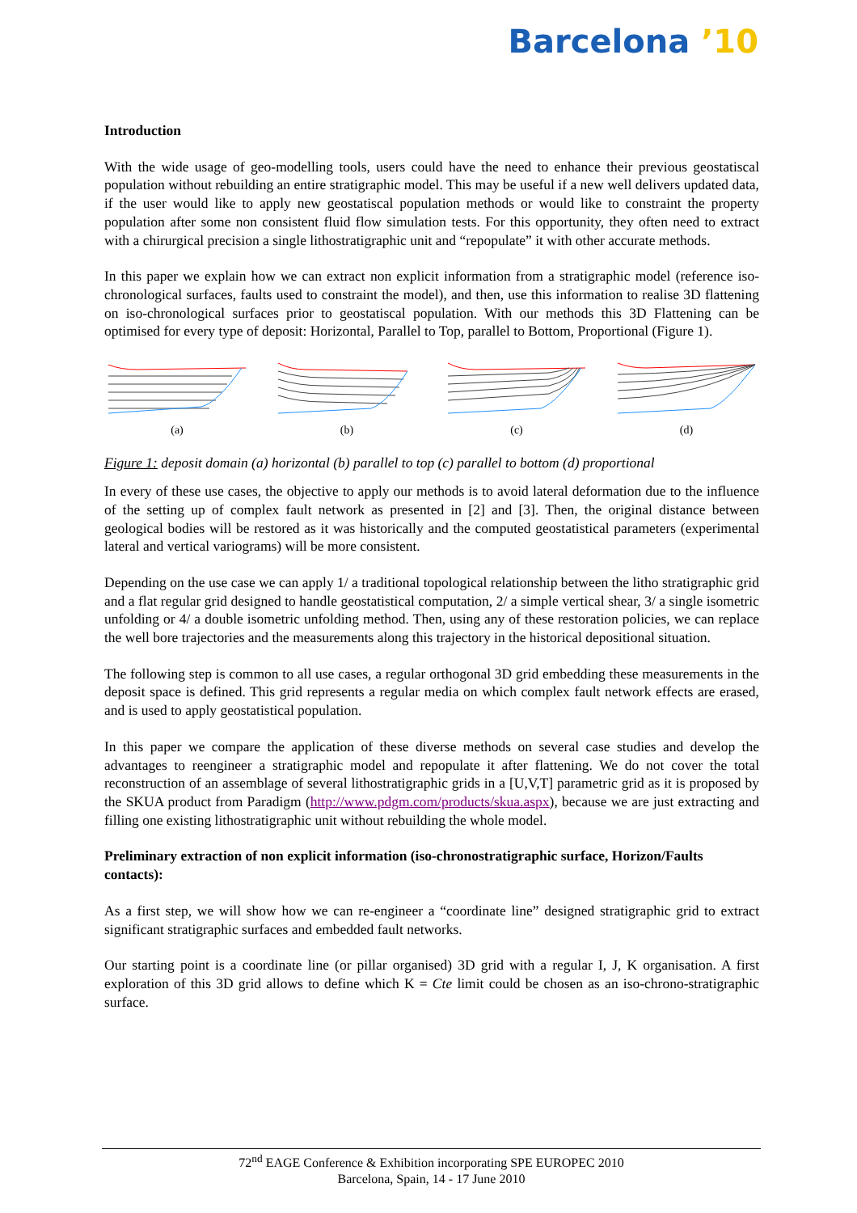Barcelona ’10
Introduction
With the wide usage of geo-modelling tools, users could have the need to enhance their previous geostatiscal population without rebuilding an entire stratigraphic model. This may be useful if a new well delivers updated data, if the user would like to apply new geostatiscal population methods or would like to constraint the property population after some non consistent fluid flow simulation tests. For this opportunity, they often need to extract with a chirurgical precision a single lithostratigraphic unit and “repopulate” it with other accurate methods.
In this paper we explain how we can extract non explicit information from a stratigraphic model (reference iso-chronological surfaces, faults used to constraint the model), and then, use this information to realise 3D flattening on iso-chronological surfaces prior to geostatiscal population. With our methods this 3D Flattening can be optimised for every type of deposit: Horizontal, Parallel to Top, parallel to Bottom, Proportional (Figure 1).
(a) (b) (c) (d)
Figure 1: deposit domain (a) horizontal (b) parallel to top (c) parallel to bottom (d) proportional
In every of these use cases, the objective to apply our methods is to avoid lateral deformation due to the influence of the setting up of complex fault network as presented in [2] and [3]. Then, the original distance between geological bodies will be restored as it was historically and the computed geostatistical parameters (experimental lateral and vertical variograms) will be more consistent.
Depending on the use case we can apply 1/ a traditional topological relationship between the litho stratigraphic grid and a flat regular grid designed to handle geostatistical computation, 2/ a simple vertical shear, 3/ a single isometric unfolding or 4/ a double isometric unfolding method. Then, using any of these restoration policies, we can replace the well bore trajectories and the measurements along this trajectory in the historical depositional situation.
The following step is common to all use cases, a regular orthogonal 3D grid embedding these measurements in the deposit space is defined. This grid represents a regular media on which complex fault network effects are erased, and is used to apply geostatistical population.
In this paper we compare the application of these diverse methods on several case studies and develop the advantages to reengineer a stratigraphic model and repopulate it after flattening. We do not cover the total reconstruction of an assemblage of several lithostratigraphic grids in a [U,V,T] parametric grid as it is proposed by the SKUA product from Paradigm (http://www.pdgm.com/products/skua.aspx), because we are just extracting and filling one existing lithostratigraphic unit without rebuilding the whole model.
Preliminary extraction of non explicit information (iso-chronostratigraphic surface, Horizon/Faults contacts):
As a first step, we will show how we can re-engineer a “coordinate line” designed stratigraphic grid to extract significant stratigraphic surfaces and embedded fault networks.
Our starting point is a coordinate line (or pillar organised) 3D grid with a regular I, J, K organisation. A first exploration of this 3D grid allows to define which K = Cte limit could be chosen as an iso-chrono-stratigraphic surface.
72<sup>nd</sup> EAGE Conference & Exhibition incorporating SPE EUROPEC 2010
Barcelona, Spain, 14 - 17 June 2010